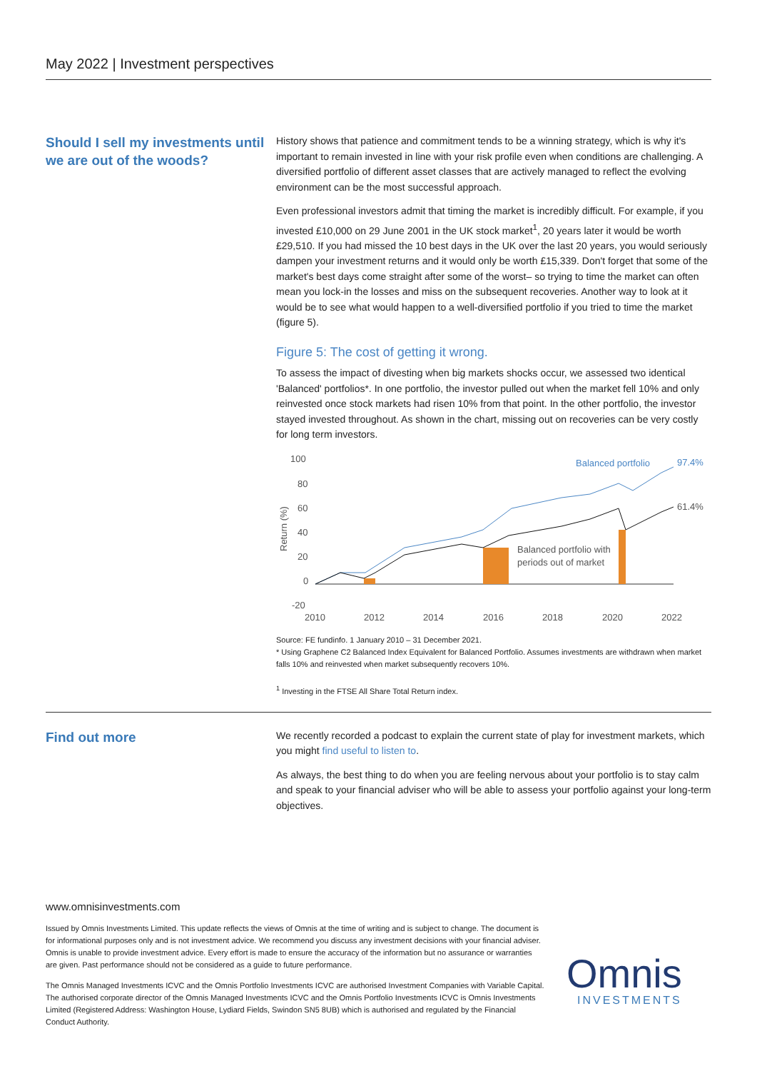May 2022 | Investment perspectives
Should I sell my investments until we are out of the woods?
History shows that patience and commitment tends to be a winning strategy, which is why it's important to remain invested in line with your risk profile even when conditions are challenging. A diversified portfolio of different asset classes that are actively managed to reflect the evolving environment can be the most successful approach.
Even professional investors admit that timing the market is incredibly difficult. For example, if you invested £10,000 on 29 June 2001 in the UK stock market<sup>1</sup>, 20 years later it would be worth £29,510. If you had missed the 10 best days in the UK over the last 20 years, you would seriously dampen your investment returns and it would only be worth £15,339. Don't forget that some of the market's best days come straight after some of the worst– so trying to time the market can often mean you lock-in the losses and miss on the subsequent recoveries. Another way to look at it would be to see what would happen to a well-diversified portfolio if you tried to time the market (figure 5).
Figure 5: The cost of getting it wrong.
To assess the impact of divesting when big markets shocks occur, we assessed two identical 'Balanced' portfolios*. In one portfolio, the investor pulled out when the market fell 10% and only reinvested once stock markets had risen 10% from that point. In the other portfolio, the investor stayed invested throughout. As shown in the chart, missing out on recoveries can be very costly for long term investors.
100
80
60
40
20
0
-20
Return (%)
2010
2012
2014
2016
2018
2020
2022
Balanced portfolio
97.4%
61.4%
Balanced portfolio with
periods out of market
Source: FE fundinfo. 1 January 2010 – 31 December 2021.
* Using Graphene C2 Balanced Index Equivalent for Balanced Portfolio. Assumes investments are withdrawn when market falls 10% and reinvested when market subsequently recovers 10%.
<sup>1</sup> Investing in the FTSE All Share Total Return index.
Find out more
We recently recorded a podcast to explain the current state of play for investment markets, which you might find useful to listen to.
As always, the best thing to do when you are feeling nervous about your portfolio is to stay calm and speak to your financial adviser who will be able to assess your portfolio against your long-term objectives.
www.omnisinvestments.com
Issued by Omnis Investments Limited. This update reflects the views of Omnis at the time of writing and is subject to change. The document is for informational purposes only and is not investment advice. We recommend you discuss any investment decisions with your financial adviser. Omnis is unable to provide investment advice. Every effort is made to ensure the accuracy of the information but no assurance or warranties are given. Past performance should not be considered as a guide to future performance.
The Omnis Managed Investments ICVC and the Omnis Portfolio Investments ICVC are authorised Investment Companies with Variable Capital. The authorised corporate director of the Omnis Managed Investments ICVC and the Omnis Portfolio Investments ICVC is Omnis Investments Limited (Registered Address: Washington House, Lydiard Fields, Swindon SN5 8UB) which is authorised and regulated by the Financial Conduct Authority.
Omnis
INVESTMENTS